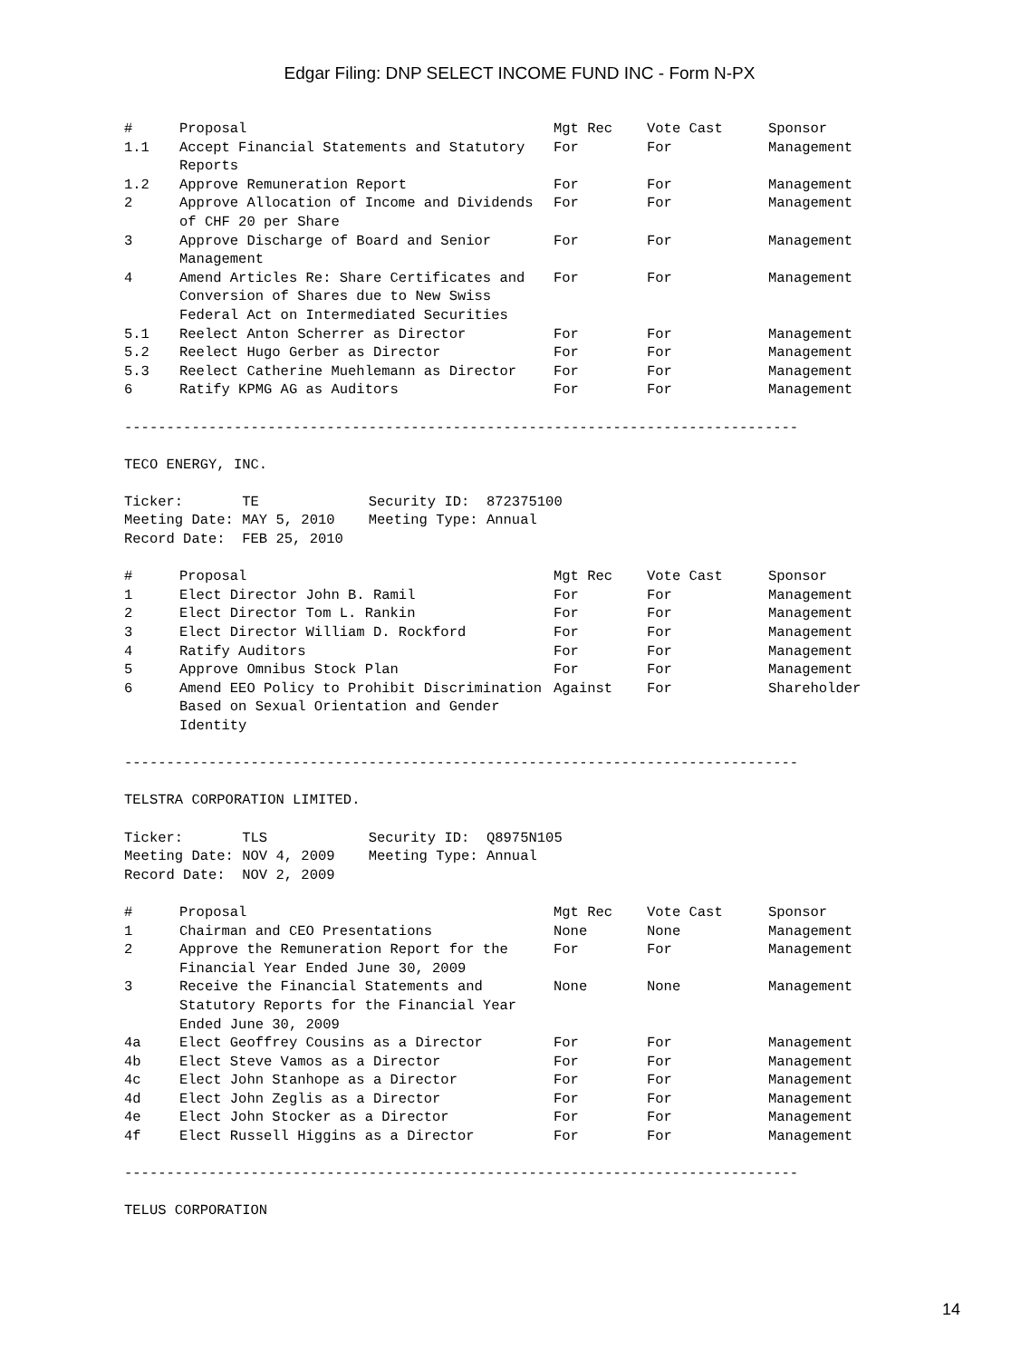Edgar Filing: DNP SELECT INCOME FUND INC - Form N-PX
| # | Proposal | Mgt Rec | Vote Cast | Sponsor |
| --- | --- | --- | --- | --- |
| 1.1 | Accept Financial Statements and Statutory Reports | For | For | Management |
| 1.2 | Approve Remuneration Report | For | For | Management |
| 2 | Approve Allocation of Income and Dividends of CHF 20 per Share | For | For | Management |
| 3 | Approve Discharge of Board and Senior Management | For | For | Management |
| 4 | Amend Articles Re: Share Certificates and Conversion of Shares due to New Swiss Federal Act on Intermediated Securities | For | For | Management |
| 5.1 | Reelect Anton Scherrer as Director | For | For | Management |
| 5.2 | Reelect Hugo Gerber as Director | For | For | Management |
| 5.3 | Reelect Catherine Muehlemann as Director | For | For | Management |
| 6 | Ratify KPMG AG as Auditors | For | For | Management |
--------------------------------------------------------------------------------
TECO ENERGY, INC.
Ticker: TE Security ID: 872375100
Meeting Date: MAY 5, 2010 Meeting Type: Annual
Record Date: FEB 25, 2010
| # | Proposal | Mgt Rec | Vote Cast | Sponsor |
| --- | --- | --- | --- | --- |
| 1 | Elect Director John B. Ramil | For | For | Management |
| 2 | Elect Director Tom L. Rankin | For | For | Management |
| 3 | Elect Director William D. Rockford | For | For | Management |
| 4 | Ratify Auditors | For | For | Management |
| 5 | Approve Omnibus Stock Plan | For | For | Management |
| 6 | Amend EEO Policy to Prohibit Discrimination Based on Sexual Orientation and Gender Identity | Against | For | Shareholder |
--------------------------------------------------------------------------------
TELSTRA CORPORATION LIMITED.
Ticker: TLS Security ID: Q8975N105
Meeting Date: NOV 4, 2009 Meeting Type: Annual
Record Date: NOV 2, 2009
| # | Proposal | Mgt Rec | Vote Cast | Sponsor |
| --- | --- | --- | --- | --- |
| 1 | Chairman and CEO Presentations | None | None | Management |
| 2 | Approve the Remuneration Report for the Financial Year Ended June 30, 2009 | For | For | Management |
| 3 | Receive the Financial Statements and Statutory Reports for the Financial Year Ended June 30, 2009 | None | None | Management |
| 4a | Elect Geoffrey Cousins as a Director | For | For | Management |
| 4b | Elect Steve Vamos as a Director | For | For | Management |
| 4c | Elect John Stanhope as a Director | For | For | Management |
| 4d | Elect John Zeglis as a Director | For | For | Management |
| 4e | Elect John Stocker as a Director | For | For | Management |
| 4f | Elect Russell Higgins as a Director | For | For | Management |
--------------------------------------------------------------------------------
TELUS CORPORATION
14